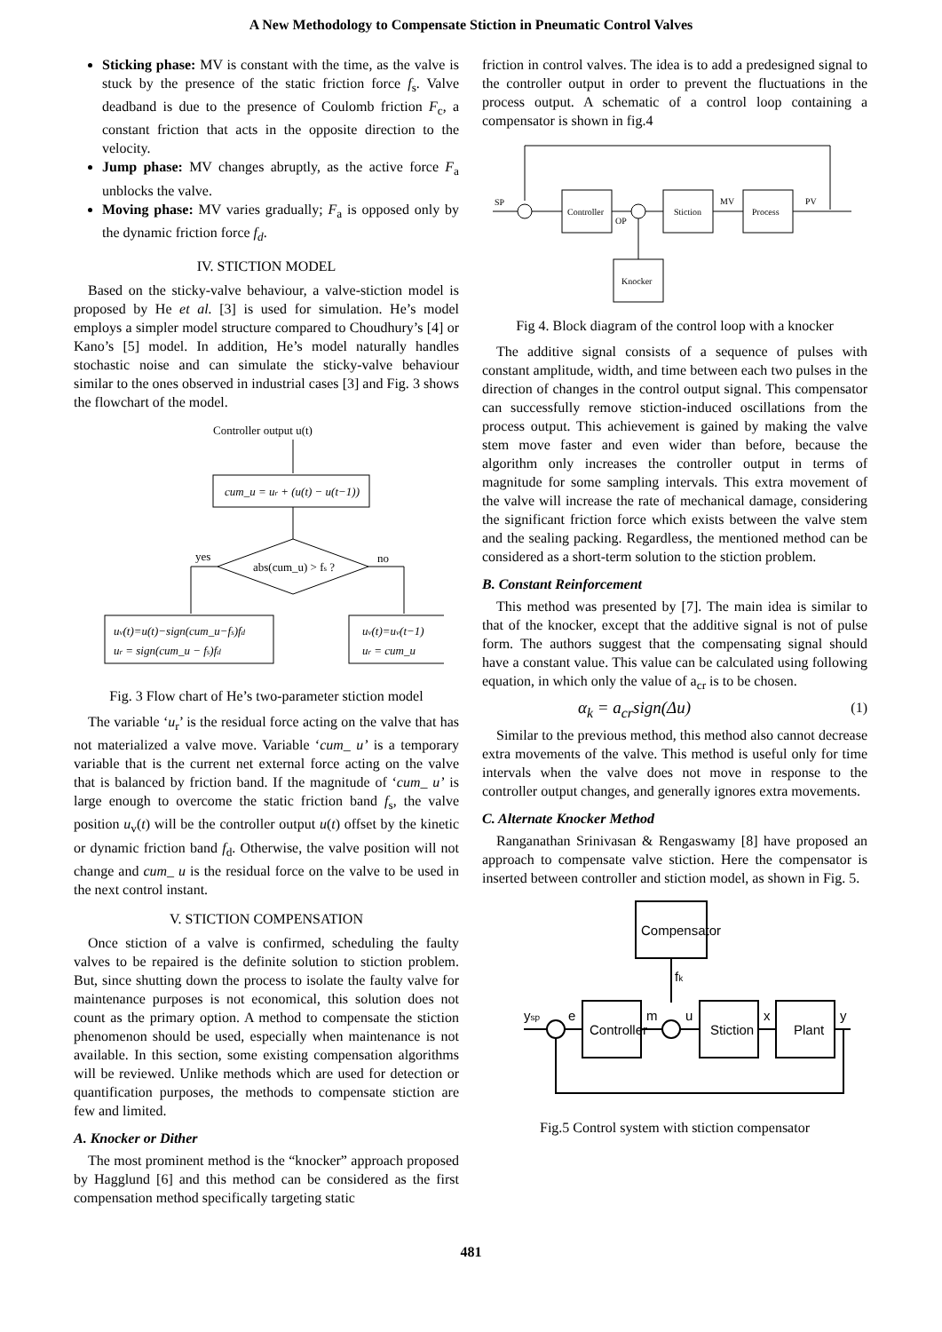A New Methodology to Compensate Stiction in Pneumatic Control Valves
Sticking phase: MV is constant with the time, as the valve is stuck by the presence of the static friction force f<sub>s</sub>. Valve deadband is due to the presence of Coulomb friction F<sub>c</sub>, a constant friction that acts in the opposite direction to the velocity.
Jump phase: MV changes abruptly, as the active force F<sub>a</sub> unblocks the valve.
Moving phase: MV varies gradually; F<sub>a</sub> is opposed only by the dynamic friction force f<sub>d</sub>.
IV. STICTION MODEL
Based on the sticky-valve behaviour, a valve-stiction model is proposed by He et al. [3] is used for simulation. He’s model employs a simpler model structure compared to Choudhury’s [4] or Kano’s [5] model. In addition, He’s model naturally handles stochastic noise and can simulate the sticky-valve behaviour similar to the ones observed in industrial cases [3] and Fig. 3 shows the flowchart of the model.
Controller output u(t)
cum_u = ur + (u(t) − u(t−1))
abs(cum_u) > fs ?
yes
no
uv(t)=u(t)−sign(cum_u−fs)fd
ur = sign(cum_u − fs)fd
uv(t)=uv(t−1)
ur = cum_u
Fig. 3 Flow chart of He’s two-parameter stiction model
The variable ‘u<sub>r</sub>’ is the residual force acting on the valve that has not materialized a valve move. Variable ‘cum_ u’ is a temporary variable that is the current net external force acting on the valve that is balanced by friction band. If the magnitude of ‘cum_ u’ is large enough to overcome the static friction band f<sub>s</sub>, the valve position u<sub>v</sub>(t) will be the controller output u(t) offset by the kinetic or dynamic friction band f<sub>d</sub>. Otherwise, the valve position will not change and cum_ u is the residual force on the valve to be used in the next control instant.
V. STICTION COMPENSATION
Once stiction of a valve is confirmed, scheduling the faulty valves to be repaired is the definite solution to stiction problem. But, since shutting down the process to isolate the faulty valve for maintenance purposes is not economical, this solution does not count as the primary option. A method to compensate the stiction phenomenon should be used, especially when maintenance is not available. In this section, some existing compensation algorithms will be reviewed. Unlike methods which are used for detection or quantification purposes, the methods to compensate stiction are few and limited.
A. Knocker or Dither
The most prominent method is the “knocker” approach proposed by Hagglund [6] and this method can be considered as the first compensation method specifically targeting static
friction in control valves. The idea is to add a predesigned signal to the controller output in order to prevent the fluctuations in the process output. A schematic of a control loop containing a compensator is shown in fig.4
SP
Controller
OP
Stiction
MV
Process
PV
Knocker
Fig 4. Block diagram of the control loop with a knocker
The additive signal consists of a sequence of pulses with constant amplitude, width, and time between each two pulses in the direction of changes in the control output signal. This compensator can successfully remove stiction-induced oscillations from the process output. This achievement is gained by making the valve stem move faster and even wider than before, because the algorithm only increases the controller output in terms of magnitude for some sampling intervals. This extra movement of the valve will increase the rate of mechanical damage, considering the significant friction force which exists between the valve stem and the sealing packing. Regardless, the mentioned method can be considered as a short-term solution to the stiction problem.
B. Constant Reinforcement
This method was presented by [7]. The main idea is similar to that of the knocker, except that the additive signal is not of pulse form. The authors suggest that the compensating signal should have a constant value. This value can be calculated using following equation, in which only the value of a<sub>cr</sub> is to be chosen.
α<sub>k</sub> = a<sub>cr</sub>sign(Δu) (1)
Similar to the previous method, this method also cannot decrease extra movements of the valve. This method is useful only for time intervals when the valve does not move in response to the controller output changes, and generally ignores extra movements.
C. Alternate Knocker Method
Ranganathan Srinivasan & Rengaswamy [8] have proposed an approach to compensate valve stiction. Here the compensator is inserted between controller and stiction model, as shown in Fig. 5.
Compensator
fk
ysp
e
Controller
m
u
Stiction
x
Plant
y
Fig.5 Control system with stiction compensator
481